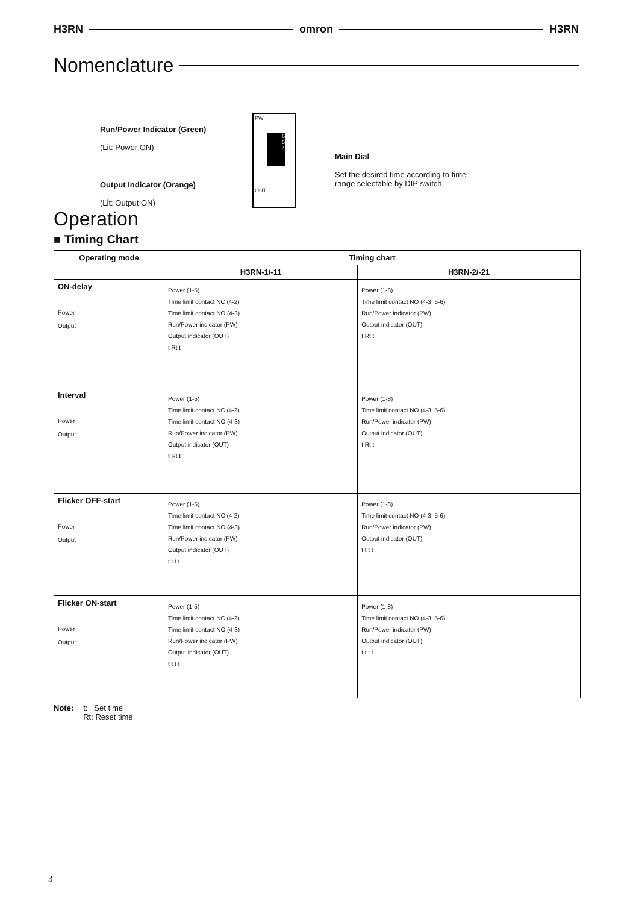H3RN omron H3RN
Nomenclature
Run/Power Indicator (Green)
(Lit: Power ON)
Output Indicator (Orange)
(Lit: Output ON)
PW
6
5
4
OUT
Main Dial
Set the desired time according to time
range selectable by DIP switch.
Operation
■ Timing Chart
| Operating mode | Timing chart | |
| --- | --- | --- |
| | H3RN-1/-11 | H3RN-2/-21 |
| ON-delay Power Output | Power (1-5) Time limit contact NC (4-2) Time limit contact NO (4-3) Run/Power indicator (PW) Output indicator (OUT) t Rt t | Power (1-8) Time limit contact NO (4-3, 5-6) Run/Power indicator (PW) Output indicator (OUT) t Rt t |
| Interval Power Output | Power (1-5) Time limit contact NC (4-2) Time limit contact NO (4-3) Run/Power indicator (PW) Output indicator (OUT) t Rt t | Power (1-8) Time limit contact NO (4-3, 5-6) Run/Power indicator (PW) Output indicator (OUT) t Rt t |
| Flicker OFF-start Power Output | Power (1-5) Time limit contact NC (4-2) Time limit contact NO (4-3) Run/Power indicator (PW) Output indicator (OUT) t t t t | Power (1-8) Time limit contact NO (4-3, 5-6) Run/Power indicator (PW) Output indicator (OUT) t t t t |
| Flicker ON-start Power Output | Power (1-5) Time limit contact NC (4-2) Time limit contact NO (4-3) Run/Power indicator (PW) Output indicator (OUT) t t t t | Power (1-8) Time limit contact NO (4-3, 5-6) Run/Power indicator (PW) Output indicator (OUT) t t t t |
Note: t: Set time
Rt: Reset time
3